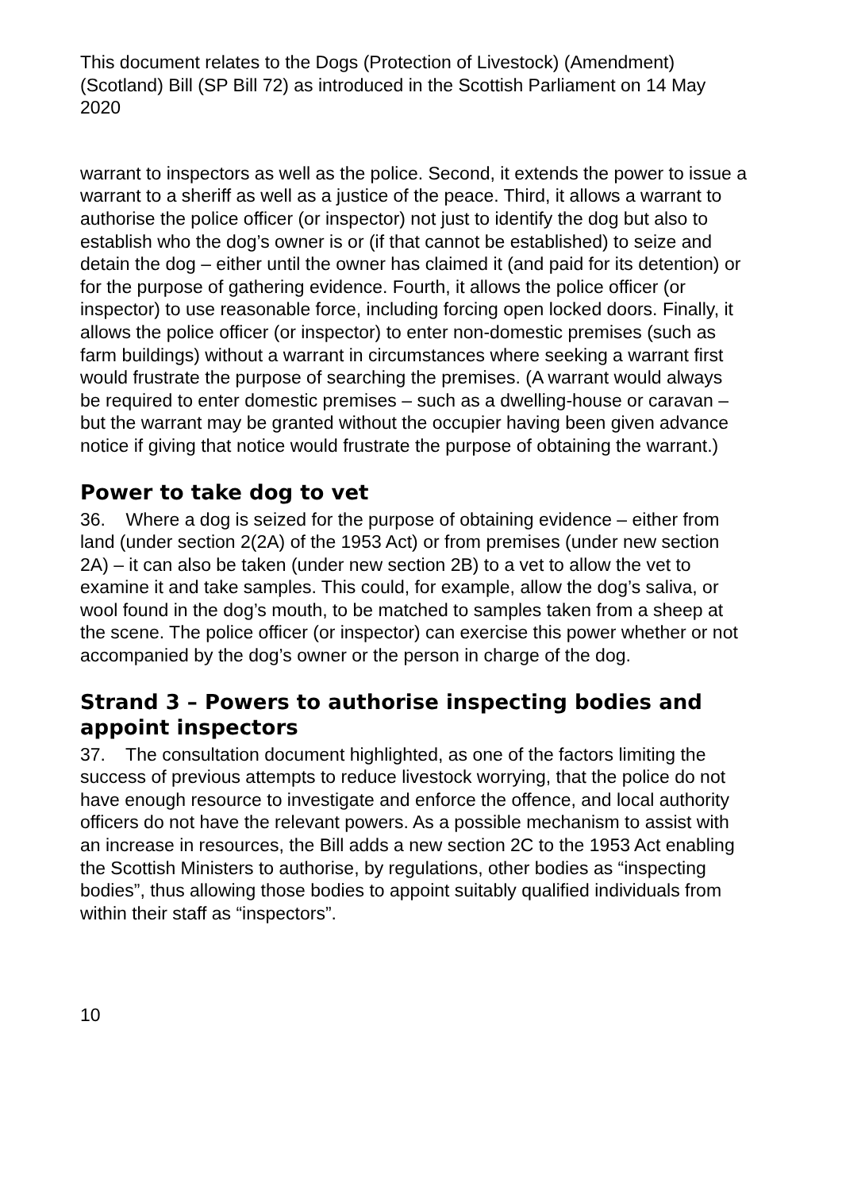This document relates to the Dogs (Protection of Livestock) (Amendment) (Scotland) Bill (SP Bill 72) as introduced in the Scottish Parliament on 14 May 2020
warrant to inspectors as well as the police. Second, it extends the power to issue a warrant to a sheriff as well as a justice of the peace. Third, it allows a warrant to authorise the police officer (or inspector) not just to identify the dog but also to establish who the dog’s owner is or (if that cannot be established) to seize and detain the dog – either until the owner has claimed it (and paid for its detention) or for the purpose of gathering evidence. Fourth, it allows the police officer (or inspector) to use reasonable force, including forcing open locked doors. Finally, it allows the police officer (or inspector) to enter non-domestic premises (such as farm buildings) without a warrant in circumstances where seeking a warrant first would frustrate the purpose of searching the premises. (A warrant would always be required to enter domestic premises – such as a dwelling-house or caravan – but the warrant may be granted without the occupier having been given advance notice if giving that notice would frustrate the purpose of obtaining the warrant.)
Power to take dog to vet
36. Where a dog is seized for the purpose of obtaining evidence – either from land (under section 2(2A) of the 1953 Act) or from premises (under new section 2A) – it can also be taken (under new section 2B) to a vet to allow the vet to examine it and take samples. This could, for example, allow the dog’s saliva, or wool found in the dog’s mouth, to be matched to samples taken from a sheep at the scene. The police officer (or inspector) can exercise this power whether or not accompanied by the dog’s owner or the person in charge of the dog.
Strand 3 – Powers to authorise inspecting bodies and appoint inspectors
37. The consultation document highlighted, as one of the factors limiting the success of previous attempts to reduce livestock worrying, that the police do not have enough resource to investigate and enforce the offence, and local authority officers do not have the relevant powers. As a possible mechanism to assist with an increase in resources, the Bill adds a new section 2C to the 1953 Act enabling the Scottish Ministers to authorise, by regulations, other bodies as “inspecting bodies”, thus allowing those bodies to appoint suitably qualified individuals from within their staff as “inspectors”.
10